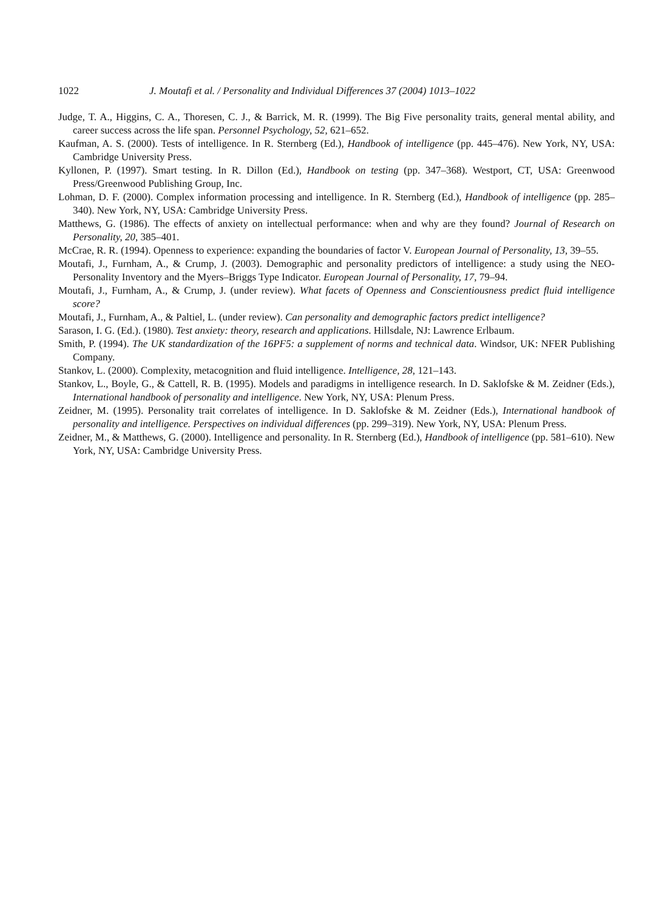1022 J. Moutafi et al. / Personality and Individual Differences 37 (2004) 1013–1022
Judge, T. A., Higgins, C. A., Thoresen, C. J., & Barrick, M. R. (1999). The Big Five personality traits, general mental ability, and career success across the life span. Personnel Psychology, 52, 621–652.
Kaufman, A. S. (2000). Tests of intelligence. In R. Sternberg (Ed.), Handbook of intelligence (pp. 445–476). New York, NY, USA: Cambridge University Press.
Kyllonen, P. (1997). Smart testing. In R. Dillon (Ed.), Handbook on testing (pp. 347–368). Westport, CT, USA: Greenwood Press/Greenwood Publishing Group, Inc.
Lohman, D. F. (2000). Complex information processing and intelligence. In R. Sternberg (Ed.), Handbook of intelligence (pp. 285–340). New York, NY, USA: Cambridge University Press.
Matthews, G. (1986). The effects of anxiety on intellectual performance: when and why are they found? Journal of Research on Personality, 20, 385–401.
McCrae, R. R. (1994). Openness to experience: expanding the boundaries of factor V. European Journal of Personality, 13, 39–55.
Moutafi, J., Furnham, A., & Crump, J. (2003). Demographic and personality predictors of intelligence: a study using the NEO-Personality Inventory and the Myers–Briggs Type Indicator. European Journal of Personality, 17, 79–94.
Moutafi, J., Furnham, A., & Crump, J. (under review). What facets of Openness and Conscientiousness predict fluid intelligence score?
Moutafi, J., Furnham, A., & Paltiel, L. (under review). Can personality and demographic factors predict intelligence?
Sarason, I. G. (Ed.). (1980). Test anxiety: theory, research and applications. Hillsdale, NJ: Lawrence Erlbaum.
Smith, P. (1994). The UK standardization of the 16PF5: a supplement of norms and technical data. Windsor, UK: NFER Publishing Company.
Stankov, L. (2000). Complexity, metacognition and fluid intelligence. Intelligence, 28, 121–143.
Stankov, L., Boyle, G., & Cattell, R. B. (1995). Models and paradigms in intelligence research. In D. Saklofske & M. Zeidner (Eds.), International handbook of personality and intelligence. New York, NY, USA: Plenum Press.
Zeidner, M. (1995). Personality trait correlates of intelligence. In D. Saklofske & M. Zeidner (Eds.), International handbook of personality and intelligence. Perspectives on individual differences (pp. 299–319). New York, NY, USA: Plenum Press.
Zeidner, M., & Matthews, G. (2000). Intelligence and personality. In R. Sternberg (Ed.), Handbook of intelligence (pp. 581–610). New York, NY, USA: Cambridge University Press.